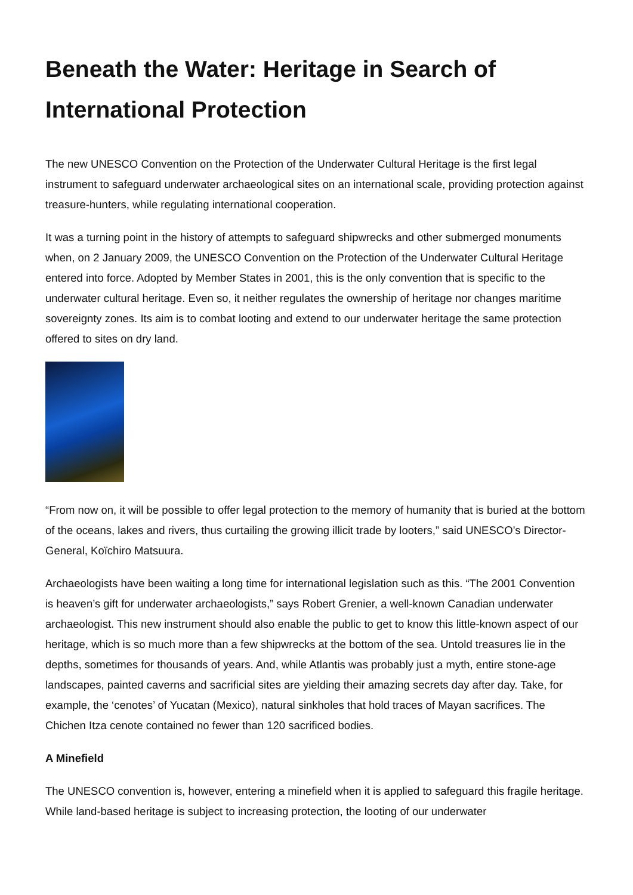Beneath the Water: Heritage in Search of International Protection
The new UNESCO Convention on the Protection of the Underwater Cultural Heritage is the first legal instrument to safeguard underwater archaeological sites on an international scale, providing protection against treasure-hunters, while regulating international cooperation.
It was a turning point in the history of attempts to safeguard shipwrecks and other submerged monuments when, on 2 January 2009, the UNESCO Convention on the Protection of the Underwater Cultural Heritage entered into force. Adopted by Member States in 2001, this is the only convention that is specific to the underwater cultural heritage. Even so, it neither regulates the ownership of heritage nor changes maritime sovereignty zones. Its aim is to combat looting and extend to our underwater heritage the same protection offered to sites on dry land.
“From now on, it will be possible to offer legal protection to the memory of humanity that is buried at the bottom of the oceans, lakes and rivers, thus curtailing the growing illicit trade by looters,” said UNESCO’s Director-General, Koïchiro Matsuura.
Archaeologists have been waiting a long time for international legislation such as this. “The 2001 Convention is heaven’s gift for underwater archaeologists,” says Robert Grenier, a well-known Canadian underwater archaeologist. This new instrument should also enable the public to get to know this little-known aspect of our heritage, which is so much more than a few shipwrecks at the bottom of the sea. Untold treasures lie in the depths, sometimes for thousands of years. And, while Atlantis was probably just a myth, entire stone-age landscapes, painted caverns and sacrificial sites are yielding their amazing secrets day after day. Take, for example, the ‘cenotes’ of Yucatan (Mexico), natural sinkholes that hold traces of Mayan sacrifices. The Chichen Itza cenote contained no fewer than 120 sacrificed bodies.
A Minefield
The UNESCO convention is, however, entering a minefield when it is applied to safeguard this fragile heritage. While land-based heritage is subject to increasing protection, the looting of our underwater